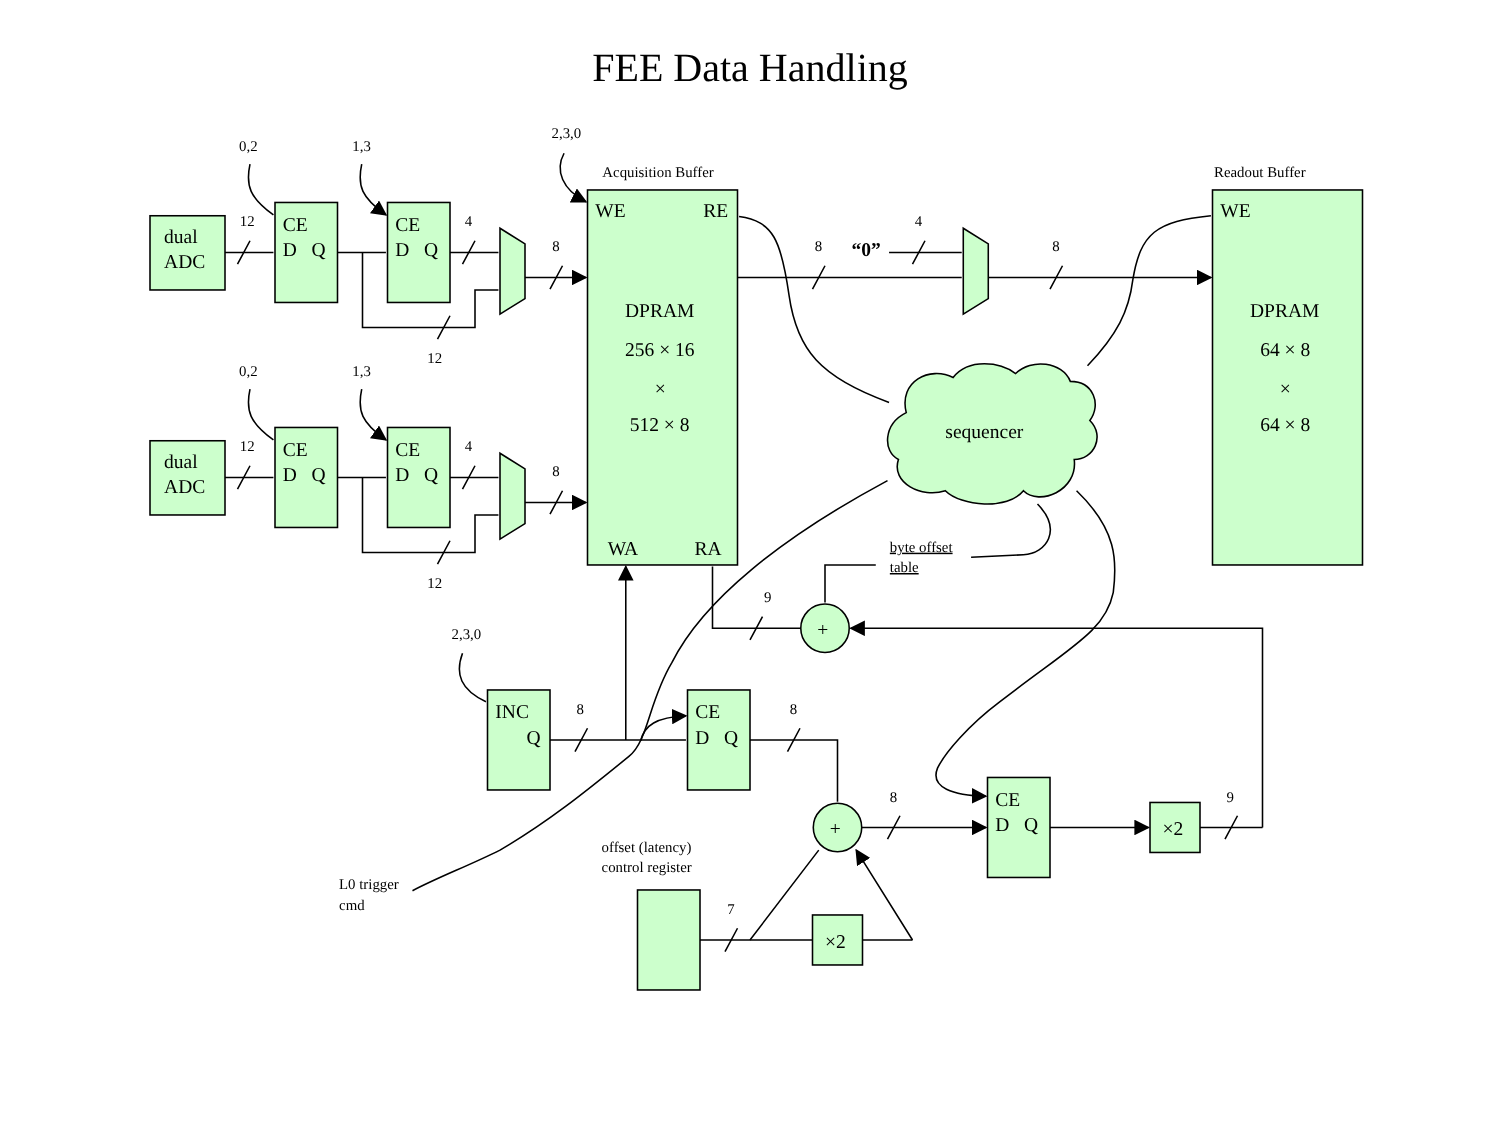FEE Data Handling
dual
ADC
CE
D Q
CE
D Q
12
4
8
12
0,2
1,3
dual
ADC
CE
D Q
CE
D Q
12
4
8
12
0,2
1,3
Acquisition Buffer
2,3,0
WE
RE
DPRAM
256 × 16
×
512 × 8
WA
RA
8
4
8
“0”
Readout Buffer
WE
DPRAM
64 × 8
×
64 × 8
sequencer
byte offset
table
+
9
2,3,0
INC
Q
8
CE
D Q
8
+
8
CE
D Q
×2
9
offset (latency)
control register
7
×2
L0 trigger
cmd